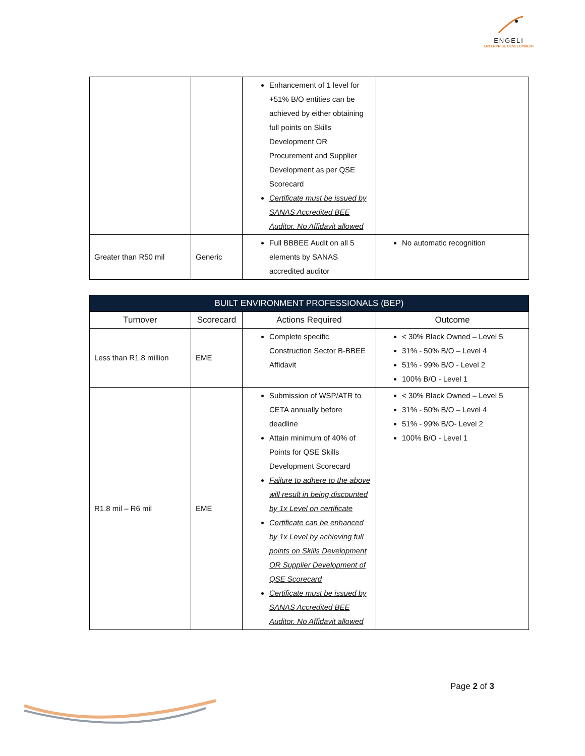ENGELI
ENTERPRISE DEVELOPMENT
| | | Enhancement of 1 level for +51% B/O entities can be achieved by either obtaining full points on Skills Development OR Procurement and Supplier Development as per QSE Scorecard Certificate must be issued by SANAS Accredited BEE Auditor. No Affidavit allowed | |
| Greater than R50 mil | Generic | Full BBBEE Audit on all 5 elements by SANAS accredited auditor | No automatic recognition |
| BUILT ENVIRONMENT PROFESSIONALS (BEP) | | | |
| --- | --- | --- | --- |
| Turnover | Scorecard | Actions Required | Outcome |
| Less than R1.8 million | EME | Complete specific Construction Sector B-BBEE Affidavit | < 30% Black Owned – Level 5 31% - 50% B/O – Level 4 51% - 99% B/O - Level 2 100% B/O - Level 1 |
| R1.8 mil – R6 mil | EME | Submission of WSP/ATR to CETA annually before deadline Attain minimum of 40% of Points for QSE Skills Development Scorecard Failure to adhere to the above will result in being discounted by 1x Level on certificate Certificate can be enhanced by 1x Level by achieving full points on Skills Development OR Supplier Development of QSE Scorecard Certificate must be issued by SANAS Accredited BEE Auditor. No Affidavit allowed | < 30% Black Owned – Level 5 31% - 50% B/O – Level 4 51% - 99% B/O- Level 2 100% B/O - Level 1 |
Page 2 of 3